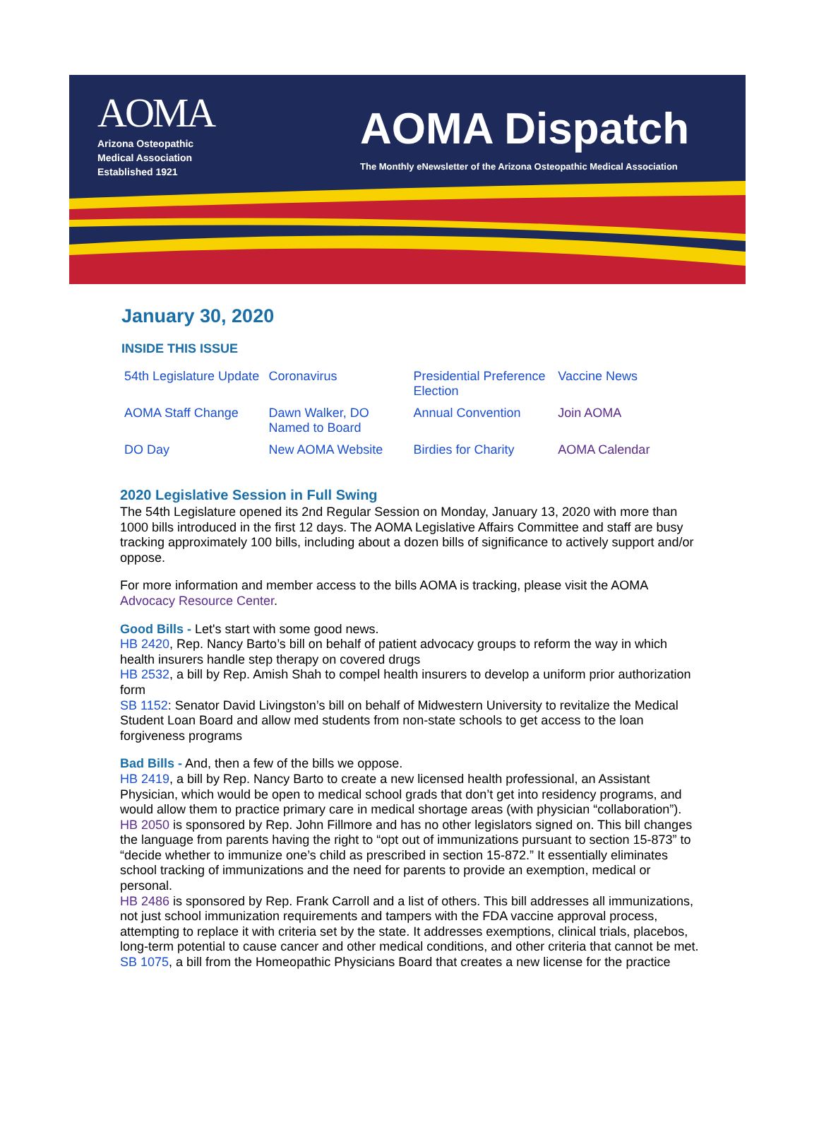AOMA
Arizona Osteopathic
Medical Association
Established 1921
AOMA Dispatch
The Monthly eNewsletter of the Arizona Osteopathic Medical Association
January 30, 2020
INSIDE THIS ISSUE
| 54th Legislature Update | Coronavirus | Presidential Preference Election | Vaccine News |
| AOMA Staff Change | Dawn Walker, DO Named to Board | Annual Convention | Join AOMA |
| DO Day | New AOMA Website | Birdies for Charity | AOMA Calendar |
2020 Legislative Session in Full Swing
The 54th Legislature opened its 2nd Regular Session on Monday, January 13, 2020 with more than 1000 bills introduced in the first 12 days. The AOMA Legislative Affairs Committee and staff are busy tracking approximately 100 bills, including about a dozen bills of significance to actively support and/or oppose.
For more information and member access to the bills AOMA is tracking, please visit the AOMA Advocacy Resource Center.
Good Bills - Let's start with some good news.
HB 2420, Rep. Nancy Barto’s bill on behalf of patient advocacy groups to reform the way in which health insurers handle step therapy on covered drugs
HB 2532, a bill by Rep. Amish Shah to compel health insurers to develop a uniform prior authorization form
SB 1152: Senator David Livingston’s bill on behalf of Midwestern University to revitalize the Medical Student Loan Board and allow med students from non-state schools to get access to the loan forgiveness programs
Bad Bills - And, then a few of the bills we oppose.
HB 2419, a bill by Rep. Nancy Barto to create a new licensed health professional, an Assistant Physician, which would be open to medical school grads that don’t get into residency programs, and would allow them to practice primary care in medical shortage areas (with physician “collaboration”).
HB 2050 is sponsored by Rep. John Fillmore and has no other legislators signed on. This bill changes the language from parents having the right to “opt out of immunizations pursuant to section 15-873” to “decide whether to immunize one’s child as prescribed in section 15-872.” It essentially eliminates school tracking of immunizations and the need for parents to provide an exemption, medical or personal.
HB 2486 is sponsored by Rep. Frank Carroll and a list of others. This bill addresses all immunizations, not just school immunization requirements and tampers with the FDA vaccine approval process, attempting to replace it with criteria set by the state. It addresses exemptions, clinical trials, placebos, long-term potential to cause cancer and other medical conditions, and other criteria that cannot be met.
SB 1075, a bill from the Homeopathic Physicians Board that creates a new license for the practice